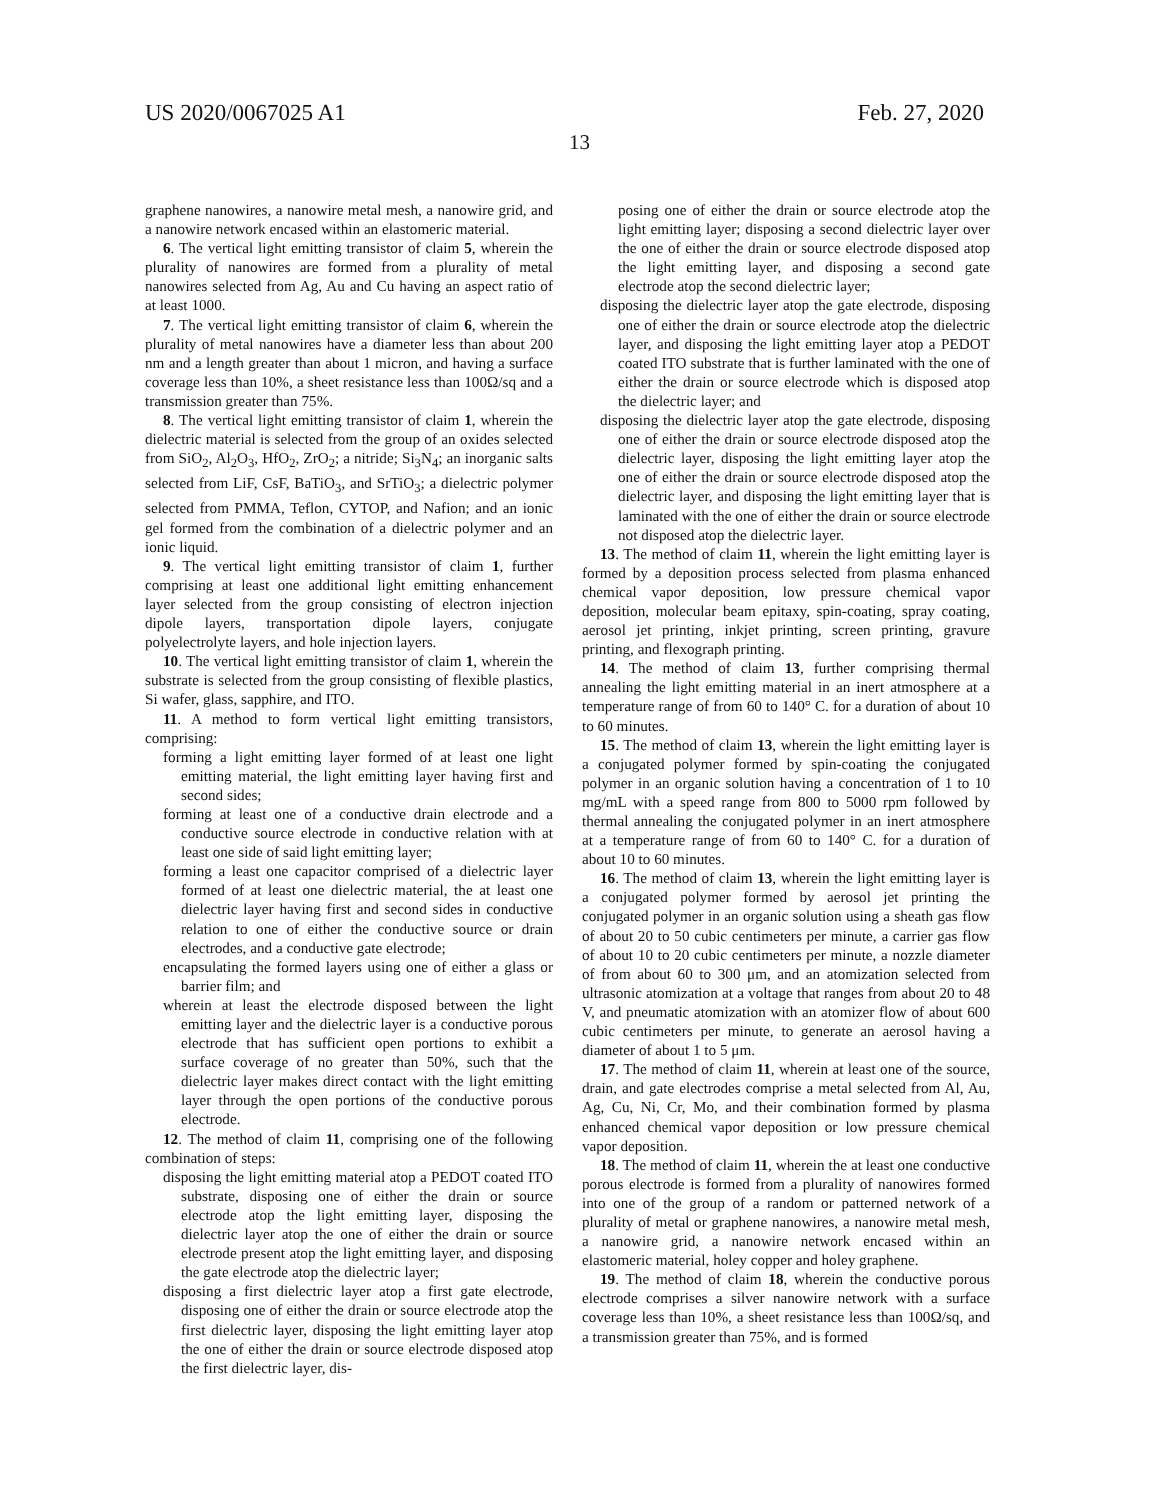US 2020/0067025 A1 Feb. 27, 2020
13
graphene nanowires, a nanowire metal mesh, a nanowire grid, and a nanowire network encased within an elastomeric material.
6. The vertical light emitting transistor of claim 5, wherein the plurality of nanowires are formed from a plurality of metal nanowires selected from Ag, Au and Cu having an aspect ratio of at least 1000.
7. The vertical light emitting transistor of claim 6, wherein the plurality of metal nanowires have a diameter less than about 200 nm and a length greater than about 1 micron, and having a surface coverage less than 10%, a sheet resistance less than 100Ω/sq and a transmission greater than 75%.
8. The vertical light emitting transistor of claim 1, wherein the dielectric material is selected from the group of an oxides selected from SiO<sub>2</sub>, Al<sub>2</sub>O<sub>3</sub>, HfO<sub>2</sub>, ZrO<sub>2</sub>; a nitride; Si<sub>3</sub>N<sub>4</sub>; an inorganic salts selected from LiF, CsF, BaTiO<sub>3</sub>, and SrTiO<sub>3</sub>; a dielectric polymer selected from PMMA, Teflon, CYTOP, and Nafion; and an ionic gel formed from the combination of a dielectric polymer and an ionic liquid.
9. The vertical light emitting transistor of claim 1, further comprising at least one additional light emitting enhancement layer selected from the group consisting of electron injection dipole layers, transportation dipole layers, conjugate polyelectrolyte layers, and hole injection layers.
10. The vertical light emitting transistor of claim 1, wherein the substrate is selected from the group consisting of flexible plastics, Si wafer, glass, sapphire, and ITO.
11. A method to form vertical light emitting transistors, comprising:
forming a light emitting layer formed of at least one light emitting material, the light emitting layer having first and second sides;
forming at least one of a conductive drain electrode and a conductive source electrode in conductive relation with at least one side of said light emitting layer;
forming a least one capacitor comprised of a dielectric layer formed of at least one dielectric material, the at least one dielectric layer having first and second sides in conductive relation to one of either the conductive source or drain electrodes, and a conductive gate electrode;
encapsulating the formed layers using one of either a glass or barrier film; and
wherein at least the electrode disposed between the light emitting layer and the dielectric layer is a conductive porous electrode that has sufficient open portions to exhibit a surface coverage of no greater than 50%, such that the dielectric layer makes direct contact with the light emitting layer through the open portions of the conductive porous electrode.
12. The method of claim 11, comprising one of the following combination of steps:
disposing the light emitting material atop a PEDOT coated ITO substrate, disposing one of either the drain or source electrode atop the light emitting layer, disposing the dielectric layer atop the one of either the drain or source electrode present atop the light emitting layer, and disposing the gate electrode atop the dielectric layer;
disposing a first dielectric layer atop a first gate electrode, disposing one of either the drain or source electrode atop the first dielectric layer, disposing the light emitting layer atop the one of either the drain or source electrode disposed atop the first dielectric layer, dis-
posing one of either the drain or source electrode atop the light emitting layer; disposing a second dielectric layer over the one of either the drain or source electrode disposed atop the light emitting layer, and disposing a second gate electrode atop the second dielectric layer;
disposing the dielectric layer atop the gate electrode, disposing one of either the drain or source electrode atop the dielectric layer, and disposing the light emitting layer atop a PEDOT coated ITO substrate that is further laminated with the one of either the drain or source electrode which is disposed atop the dielectric layer; and
disposing the dielectric layer atop the gate electrode, disposing one of either the drain or source electrode disposed atop the dielectric layer, disposing the light emitting layer atop the one of either the drain or source electrode disposed atop the dielectric layer, and disposing the light emitting layer that is laminated with the one of either the drain or source electrode not disposed atop the dielectric layer.
13. The method of claim 11, wherein the light emitting layer is formed by a deposition process selected from plasma enhanced chemical vapor deposition, low pressure chemical vapor deposition, molecular beam epitaxy, spin-coating, spray coating, aerosol jet printing, inkjet printing, screen printing, gravure printing, and flexograph printing.
14. The method of claim 13, further comprising thermal annealing the light emitting material in an inert atmosphere at a temperature range of from 60 to 140° C. for a duration of about 10 to 60 minutes.
15. The method of claim 13, wherein the light emitting layer is a conjugated polymer formed by spin-coating the conjugated polymer in an organic solution having a concentration of 1 to 10 mg/mL with a speed range from 800 to 5000 rpm followed by thermal annealing the conjugated polymer in an inert atmosphere at a temperature range of from 60 to 140° C. for a duration of about 10 to 60 minutes.
16. The method of claim 13, wherein the light emitting layer is a conjugated polymer formed by aerosol jet printing the conjugated polymer in an organic solution using a sheath gas flow of about 20 to 50 cubic centimeters per minute, a carrier gas flow of about 10 to 20 cubic centimeters per minute, a nozzle diameter of from about 60 to 300 μm, and an atomization selected from ultrasonic atomization at a voltage that ranges from about 20 to 48 V, and pneumatic atomization with an atomizer flow of about 600 cubic centimeters per minute, to generate an aerosol having a diameter of about 1 to 5 μm.
17. The method of claim 11, wherein at least one of the source, drain, and gate electrodes comprise a metal selected from Al, Au, Ag, Cu, Ni, Cr, Mo, and their combination formed by plasma enhanced chemical vapor deposition or low pressure chemical vapor deposition.
18. The method of claim 11, wherein the at least one conductive porous electrode is formed from a plurality of nanowires formed into one of the group of a random or patterned network of a plurality of metal or graphene nanowires, a nanowire metal mesh, a nanowire grid, a nanowire network encased within an elastomeric material, holey copper and holey graphene.
19. The method of claim 18, wherein the conductive porous electrode comprises a silver nanowire network with a surface coverage less than 10%, a sheet resistance less than 100Ω/sq, and a transmission greater than 75%, and is formed